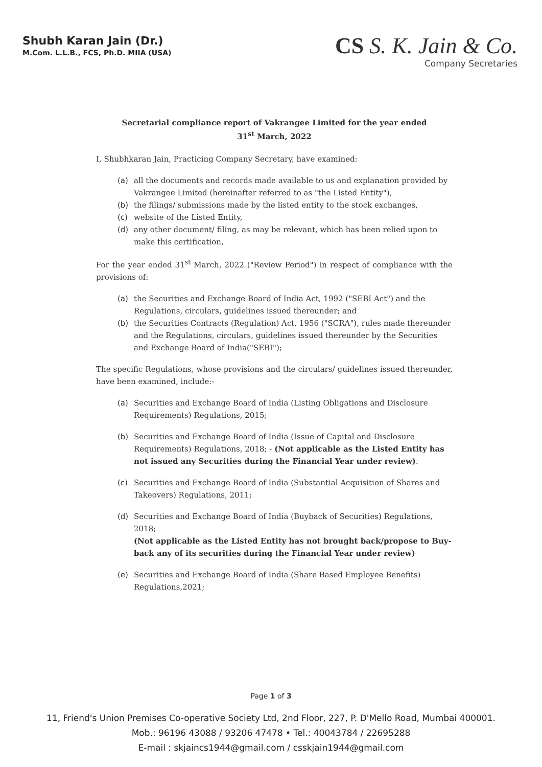Shubh Karan Jain (Dr.)
M.Com. L.L.B., FCS, Ph.D. MIIA (USA)
CS S. K. Jain & Co.
Company Secretaries
Secretarial compliance report of Vakrangee Limited for the year ended
31<sup>st</sup> March, 2022
I, Shubhkaran Jain, Practicing Company Secretary, have examined:
(a) all the documents and records made available to us and explanation provided by Vakrangee Limited (hereinafter referred to as "the Listed Entity"),
(b) the filings/ submissions made by the listed entity to the stock exchanges,
(c) website of the Listed Entity,
(d) any other document/ filing, as may be relevant, which has been relied upon to make this certification,
For the year ended 31<sup>st</sup> March, 2022 ("Review Period") in respect of compliance with the provisions of:
(a) the Securities and Exchange Board of India Act, 1992 ("SEBI Act") and the Regulations, circulars, guidelines issued thereunder; and
(b) the Securities Contracts (Regulation) Act, 1956 ("SCRA"), rules made thereunder and the Regulations, circulars, guidelines issued thereunder by the Securities and Exchange Board of India("SEBI");
The specific Regulations, whose provisions and the circulars/ guidelines issued thereunder, have been examined, include:-
(a) Securities and Exchange Board of India (Listing Obligations and Disclosure Requirements) Regulations, 2015;
(b) Securities and Exchange Board of India (Issue of Capital and Disclosure Requirements) Regulations, 2018; - (Not applicable as the Listed Entity has not issued any Securities during the Financial Year under review).
(c) Securities and Exchange Board of India (Substantial Acquisition of Shares and Takeovers) Regulations, 2011;
(d) Securities and Exchange Board of India (Buyback of Securities) Regulations, 2018;
(Not applicable as the Listed Entity has not brought back/propose to Buy-back any of its securities during the Financial Year under review)
(e) Securities and Exchange Board of India (Share Based Employee Benefits) Regulations,2021;
Page 1 of 3
11, Friend's Union Premises Co-operative Society Ltd, 2nd Floor, 227, P. D'Mello Road, Mumbai 400001.
Mob.: 96196 43088 / 93206 47478 • Tel.: 40043784 / 22695288
E-mail : skjaincs1944@gmail.com / csskjain1944@gmail.com